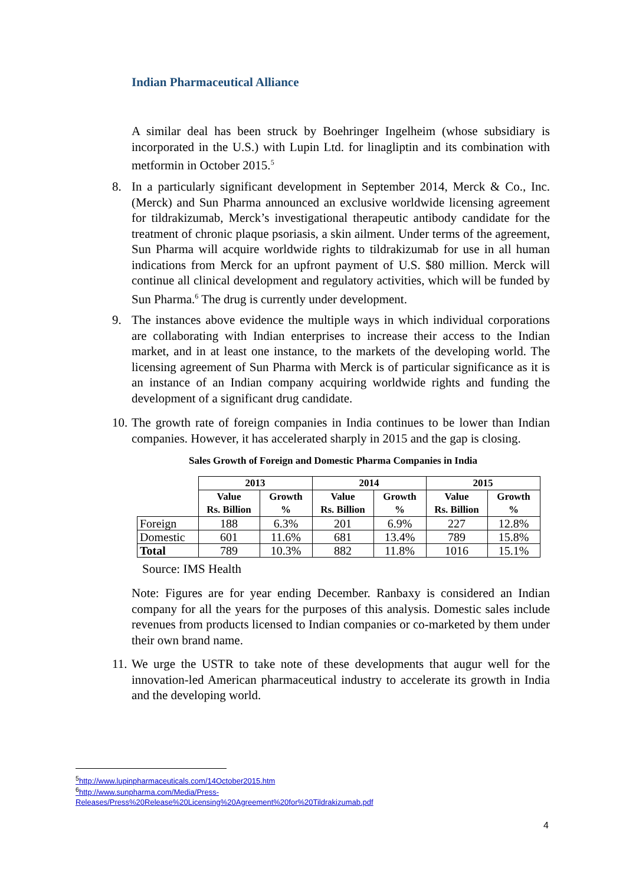Indian Pharmaceutical Alliance
A similar deal has been struck by Boehringer Ingelheim (whose subsidiary is incorporated in the U.S.) with Lupin Ltd. for linagliptin and its combination with metformin in October 2015.<sup>5</sup>
8. In a particularly significant development in September 2014, Merck & Co., Inc. (Merck) and Sun Pharma announced an exclusive worldwide licensing agreement for tildrakizumab, Merck’s investigational therapeutic antibody candidate for the treatment of chronic plaque psoriasis, a skin ailment. Under terms of the agreement, Sun Pharma will acquire worldwide rights to tildrakizumab for use in all human indications from Merck for an upfront payment of U.S. $80 million. Merck will continue all clinical development and regulatory activities, which will be funded by Sun Pharma.<sup>6</sup> The drug is currently under development.
9. The instances above evidence the multiple ways in which individual corporations are collaborating with Indian enterprises to increase their access to the Indian market, and in at least one instance, to the markets of the developing world. The licensing agreement of Sun Pharma with Merck is of particular significance as it is an instance of an Indian company acquiring worldwide rights and funding the development of a significant drug candidate.
10. The growth rate of foreign companies in India continues to be lower than Indian companies. However, it has accelerated sharply in 2015 and the gap is closing.
Sales Growth of Foreign and Domestic Pharma Companies in India
| | 2013 | | 2014 | | 2015 | |
| --- | --- | --- | --- | --- | --- | --- |
| | Value Rs. Billion | Growth % | Value Rs. Billion | Growth % | Value Rs. Billion | Growth % |
| Foreign | 188 | 6.3% | 201 | 6.9% | 227 | 12.8% |
| Domestic | 601 | 11.6% | 681 | 13.4% | 789 | 15.8% |
| Total | 789 | 10.3% | 882 | 11.8% | 1016 | 15.1% |
Source: IMS Health
Note: Figures are for year ending December. Ranbaxy is considered an Indian company for all the years for the purposes of this analysis. Domestic sales include revenues from products licensed to Indian companies or co-marketed by them under their own brand name.
11. We urge the USTR to take note of these developments that augur well for the innovation-led American pharmaceutical industry to accelerate its growth in India and the developing world.
<sup>5</sup> http://www.lupinpharmaceuticals.com/14October2015.htm
<sup>6</sup> http://www.sunpharma.com/Media/Press-
Releases/Press%20Release%20Licensing%20Agreement%20for%20Tildrakizumab.pdf
4